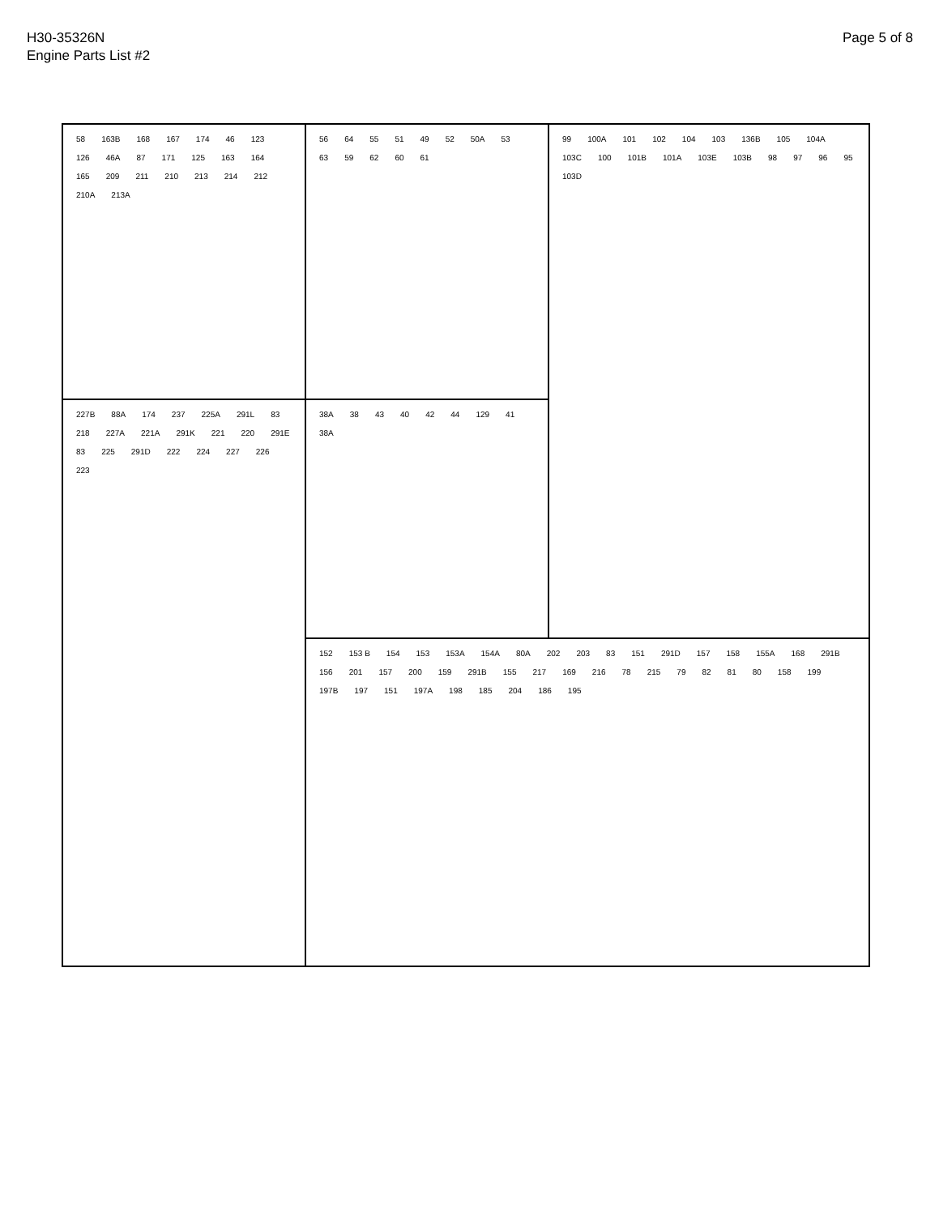H30-35326N
Engine Parts List #2
Page 5 of 8
58 163B 168 167 174 46 123 126 46A 87 171 125 163 164 165 209 211 210 213 214 212 210A 213A
56 64 55 51 49 52 50A 53 63 59 62 60 61
99 100A 101 102 104 103 136B 105 104A 103C 100 101B 101A 103E 103B 98 97 96 95 103D
227B 88A 174 237 225A 291L 83 218 227A 221A 291K 221 220 291E 83 225 291D 222 224 227 226 223
38A 38 43 40 42 44 129 41 38A
152 153 B 154 153 153A 154A 80A 202 203 83 151 291D 157 158 155A 168 291B 156 201 157 200 159 291B 155 217 169 216 78 215 79 82 81 80 158 199 197B 197 151 197A 198 185 204 186 195